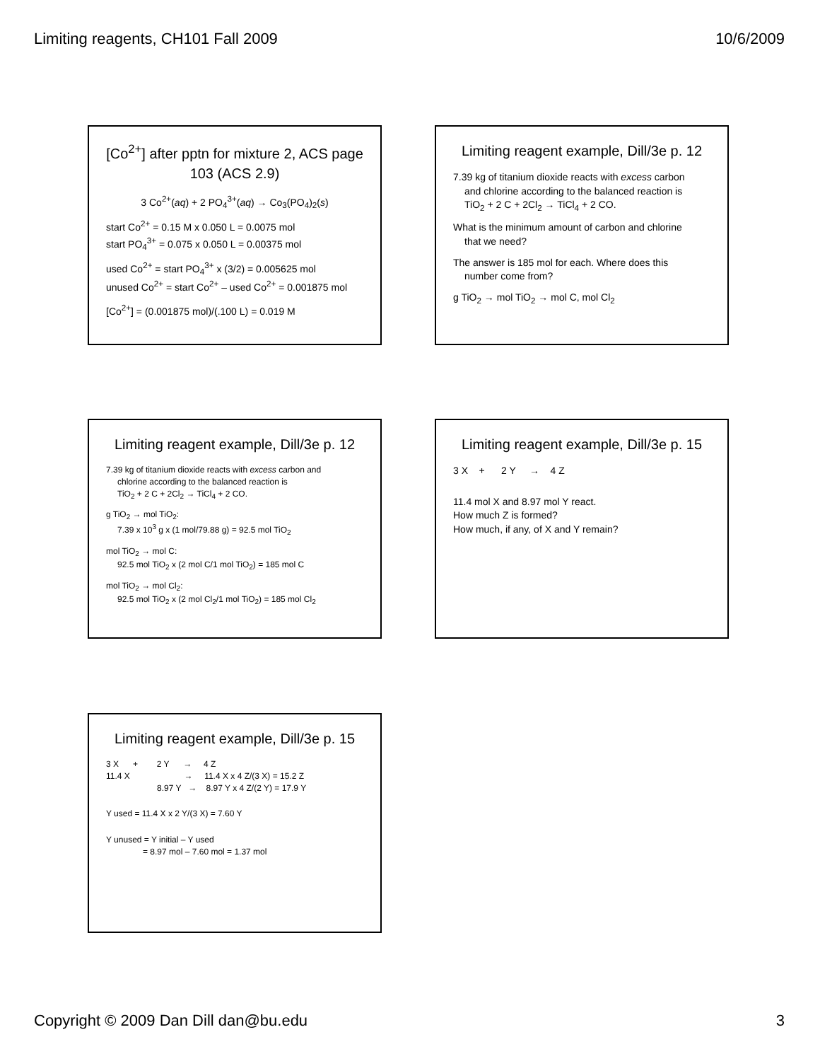Limiting reagents, CH101 Fall 2009 10/6/2009
[Co<sup>2+</sup>] after pptn for mixture 2, ACS page 103 (ACS 2.9)
3 Co<sup>2+</sup>(aq) + 2 PO<sub>4</sub><sup>3+</sup>(aq) → Co<sub>3</sub>(PO<sub>4</sub>)<sub>2</sub>(s)
start Co<sup>2+</sup> = 0.15 M x 0.050 L = 0.0075 mol
start PO<sub>4</sub><sup>3+</sup> = 0.075 x 0.050 L = 0.00375 mol
used Co<sup>2+</sup> = start PO<sub>4</sub><sup>3+</sup> x (3/2) = 0.005625 mol
unused Co<sup>2+</sup> = start Co<sup>2+</sup> – used Co<sup>2+</sup> = 0.001875 mol
[Co<sup>2+</sup>] = (0.001875 mol)/(.100 L) = 0.019 M
Limiting reagent example, Dill/3e p. 12
7.39 kg of titanium dioxide reacts with excess carbon
and chlorine according to the balanced reaction is
TiO<sub>2</sub> + 2 C + 2Cl<sub>2</sub> → TiCl<sub>4</sub> + 2 CO.
What is the minimum amount of carbon and chlorine
that we need?
The answer is 185 mol for each. Where does this
number come from?
g TiO<sub>2</sub> → mol TiO<sub>2</sub> → mol C, mol Cl<sub>2</sub>
Limiting reagent example, Dill/3e p. 12
7.39 kg of titanium dioxide reacts with excess carbon and
chlorine according to the balanced reaction is
TiO<sub>2</sub> + 2 C + 2Cl<sub>2</sub> → TiCl<sub>4</sub> + 2 CO.
g TiO<sub>2</sub> → mol TiO<sub>2</sub>:
7.39 x 10<sup>3</sup> g x (1 mol/79.88 g) = 92.5 mol TiO<sub>2</sub>
mol TiO<sub>2</sub> → mol C:
92.5 mol TiO<sub>2</sub> x (2 mol C/1 mol TiO<sub>2</sub>) = 185 mol C
mol TiO<sub>2</sub> → mol Cl<sub>2</sub>:
92.5 mol TiO<sub>2</sub> x (2 mol Cl<sub>2</sub>/1 mol TiO<sub>2</sub>) = 185 mol Cl<sub>2</sub>
Limiting reagent example, Dill/3e p. 15
3 X + 2 Y → 4 Z
11.4 mol X and 8.97 mol Y react.
How much Z is formed?
How much, if any, of X and Y remain?
Limiting reagent example, Dill/3e p. 15
3 X + 2 Y → 4 Z
11.4 X → 11.4 X x 4 Z/(3 X) = 15.2 Z
8.97 Y → 8.97 Y x 4 Z/(2 Y) = 17.9 Y
Y used = 11.4 X x 2 Y/(3 X) = 7.60 Y
Y unused = Y initial – Y used
= 8.97 mol – 7.60 mol = 1.37 mol
Copyright © 2009 Dan Dill dan@bu.edu 3